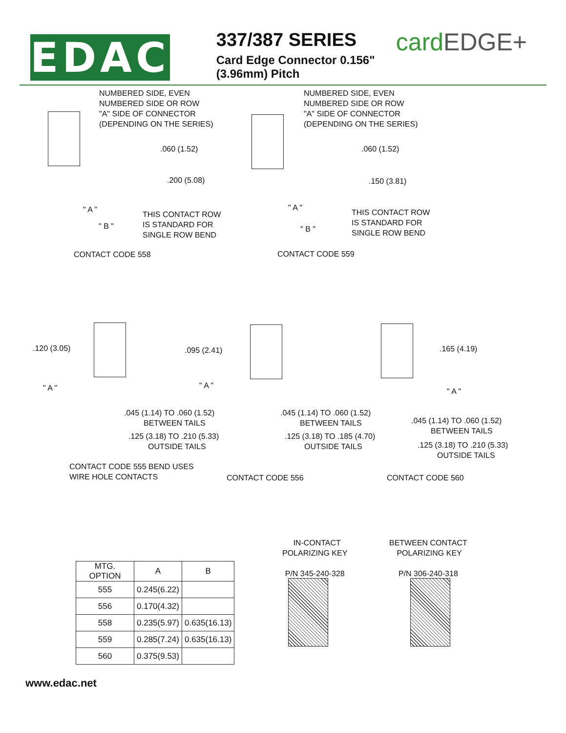EDAC
337/387 SERIES
Card Edge Connector 0.156" (3.96mm) Pitch
cardEDGE+
NUMBERED SIDE, EVEN NUMBERED SIDE OR ROW "A" SIDE OF CONNECTOR (DEPENDING ON THE SERIES)
.060 (1.52)
.200 (5.08)
" A "
" B "
THIS CONTACT ROW IS STANDARD FOR SINGLE ROW BEND
CONTACT CODE 558
NUMBERED SIDE, EVEN NUMBERED SIDE OR ROW "A" SIDE OF CONNECTOR (DEPENDING ON THE SERIES)
.060 (1.52)
.150 (3.81)
" A "
" B "
THIS CONTACT ROW IS STANDARD FOR SINGLE ROW BEND
CONTACT CODE 559
.120 (3.05)
" A "
.045 (1.14) TO .060 (1.52) BETWEEN TAILS
.125 (3.18) TO .210 (5.33) OUTSIDE TAILS
CONTACT CODE 555 BEND USES WIRE HOLE CONTACTS
.095 (2.41)
" A "
.045 (1.14) TO .060 (1.52) BETWEEN TAILS
.125 (3.18) TO .185 (4.70) OUTSIDE TAILS
CONTACT CODE 556
.165 (4.19)
" A "
.045 (1.14) TO .060 (1.52) BETWEEN TAILS
.125 (3.18) TO .210 (5.33) OUTSIDE TAILS
CONTACT CODE 560
| MTG. OPTION | A | B |
| 555 | 0.245(6.22) | |
| 556 | 0.170(4.32) | |
| 558 | 0.235(5.97) | 0.635(16.13) |
| 559 | 0.285(7.24) | 0.635(16.13) |
| 560 | 0.375(9.53) | |
IN-CONTACT POLARIZING KEY P/N 345-240-328
BETWEEN CONTACT POLARIZING KEY P/N 306-240-318
www.edac.net